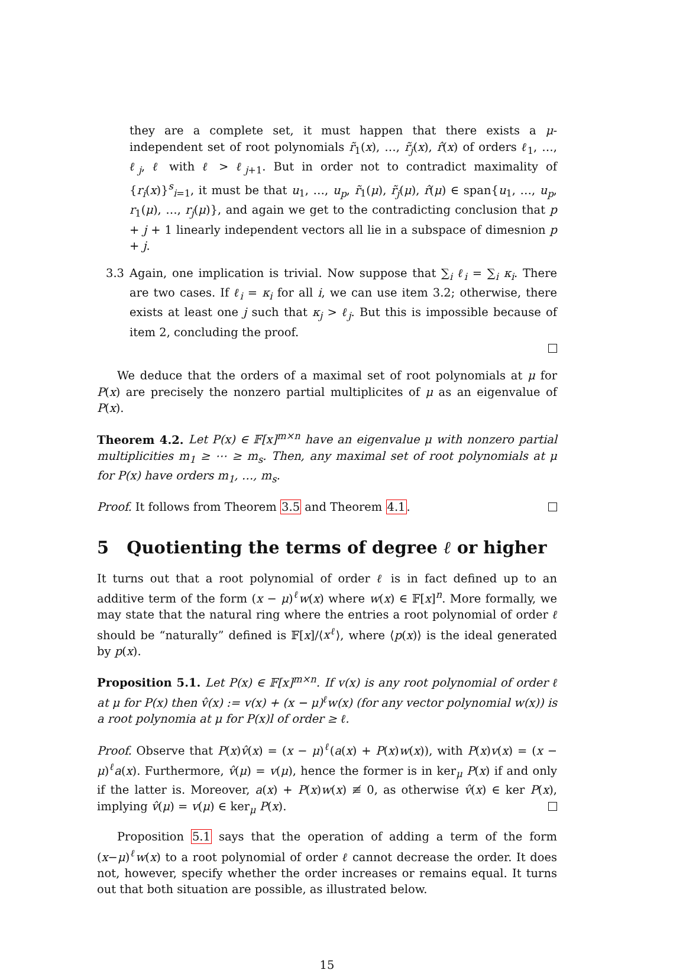they are a complete set, it must happen that there exists a μ-independent set of root polynomials r̃<sub>1</sub>(x), …, r̃<sub>j</sub>(x), r̂(x) of orders ℓ<sub>1</sub>, …, ℓ<sub>j</sub>, ℓ with ℓ > ℓ<sub>j+1</sub>. But in order not to contradict maximality of {r<sub>i</sub>(x)}<sup>s</sup><sub>i=1</sub>, it must be that u<sub>1</sub>, …, u<sub>p</sub>, r̃<sub>1</sub>(μ), r̃<sub>j</sub>(μ), r̂(μ) ∈ span{u<sub>1</sub>, …, u<sub>p</sub>, r<sub>1</sub>(μ), …, r<sub>j</sub>(μ)}, and again we get to the contradicting conclusion that p + j + 1 linearly independent vectors all lie in a subspace of dimesnion p + j.
3.3 Again, one implication is trivial. Now suppose that ∑<sub>i</sub> ℓ<sub>i</sub> = ∑<sub>i</sub> κ<sub>i</sub>. There are two cases. If ℓ<sub>i</sub> = κ<sub>i</sub> for all i, we can use item 3.2; otherwise, there exists at least one j such that κ<sub>j</sub> > ℓ<sub>j</sub>. But this is impossible because of item 2, concluding the proof.
We deduce that the orders of a maximal set of root polynomials at μ for P(x) are precisely the nonzero partial multiplicites of μ as an eigenvalue of P(x).
Theorem 4.2. Let P(x) ∈ 𝔽[x]<sup>m×n</sup> have an eigenvalue μ with nonzero partial multiplicities m<sub>1</sub> ≥ ⋯ ≥ m<sub>s</sub>. Then, any maximal set of root polynomials at μ for P(x) have orders m<sub>1</sub>, …, m<sub>s</sub>.
Proof. It follows from Theorem 3.5 and Theorem 4.1.
5 Quotienting the terms of degree ℓ or higher
It turns out that a root polynomial of order ℓ is in fact defined up to an additive term of the form (x − μ)<sup>ℓ</sup>w(x) where w(x) ∈ 𝔽[x]<sup>n</sup>. More formally, we may state that the natural ring where the entries a root polynomial of order ℓ should be “naturally” defined is 𝔽[x]/⟨x<sup>ℓ</sup>⟩, where ⟨p(x)⟩ is the ideal generated by p(x).
Proposition 5.1. Let P(x) ∈ 𝔽[x]<sup>m×n</sup>. If v(x) is any root polynomial of order ℓ at μ for P(x) then v̂(x) := v(x) + (x − μ)<sup>ℓ</sup>w(x) (for any vector polynomial w(x)) is a root polynomia at μ for P(x)l of order ≥ ℓ.
Proof. Observe that P(x)v̂(x) = (x − μ)<sup>ℓ</sup>(a(x) + P(x)w(x)), with P(x)v(x) = (x − μ)<sup>ℓ</sup>a(x). Furthermore, v̂(μ) = v(μ), hence the former is in ker<sub>μ</sub> P(x) if and only if the latter is. Moreover, a(x) + P(x)w(x) ≢ 0, as otherwise v̂(x) ∈ ker P(x), implying v̂(μ) = v(μ) ∈ ker<sub>μ</sub> P(x).
Proposition 5.1 says that the operation of adding a term of the form (x−μ)<sup>ℓ</sup>w(x) to a root polynomial of order ℓ cannot decrease the order. It does not, however, specify whether the order increases or remains equal. It turns out that both situation are possible, as illustrated below.
15